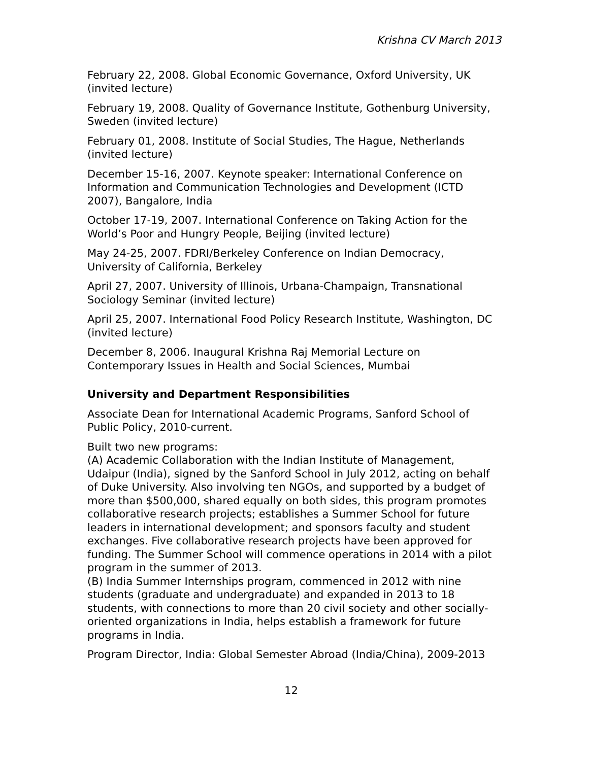Krishna CV March 2013
February 22, 2008. Global Economic Governance, Oxford University, UK (invited lecture)
February 19, 2008. Quality of Governance Institute, Gothenburg University, Sweden (invited lecture)
February 01, 2008. Institute of Social Studies, The Hague, Netherlands (invited lecture)
December 15-16, 2007. Keynote speaker: International Conference on Information and Communication Technologies and Development (ICTD 2007), Bangalore, India
October 17-19, 2007. International Conference on Taking Action for the World’s Poor and Hungry People, Beijing (invited lecture)
May 24-25, 2007. FDRI/Berkeley Conference on Indian Democracy, University of California, Berkeley
April 27, 2007. University of Illinois, Urbana-Champaign, Transnational Sociology Seminar (invited lecture)
April 25, 2007. International Food Policy Research Institute, Washington, DC (invited lecture)
December 8, 2006. Inaugural Krishna Raj Memorial Lecture on Contemporary Issues in Health and Social Sciences, Mumbai
University and Department Responsibilities
Associate Dean for International Academic Programs, Sanford School of Public Policy, 2010-current.
Built two new programs:
(A) Academic Collaboration with the Indian Institute of Management, Udaipur (India), signed by the Sanford School in July 2012, acting on behalf of Duke University. Also involving ten NGOs, and supported by a budget of more than $500,000, shared equally on both sides, this program promotes collaborative research projects; establishes a Summer School for future leaders in international development; and sponsors faculty and student exchanges. Five collaborative research projects have been approved for funding. The Summer School will commence operations in 2014 with a pilot program in the summer of 2013.
(B) India Summer Internships program, commenced in 2012 with nine students (graduate and undergraduate) and expanded in 2013 to 18 students, with connections to more than 20 civil society and other socially-oriented organizations in India, helps establish a framework for future programs in India.
Program Director, India: Global Semester Abroad (India/China), 2009-2013
12